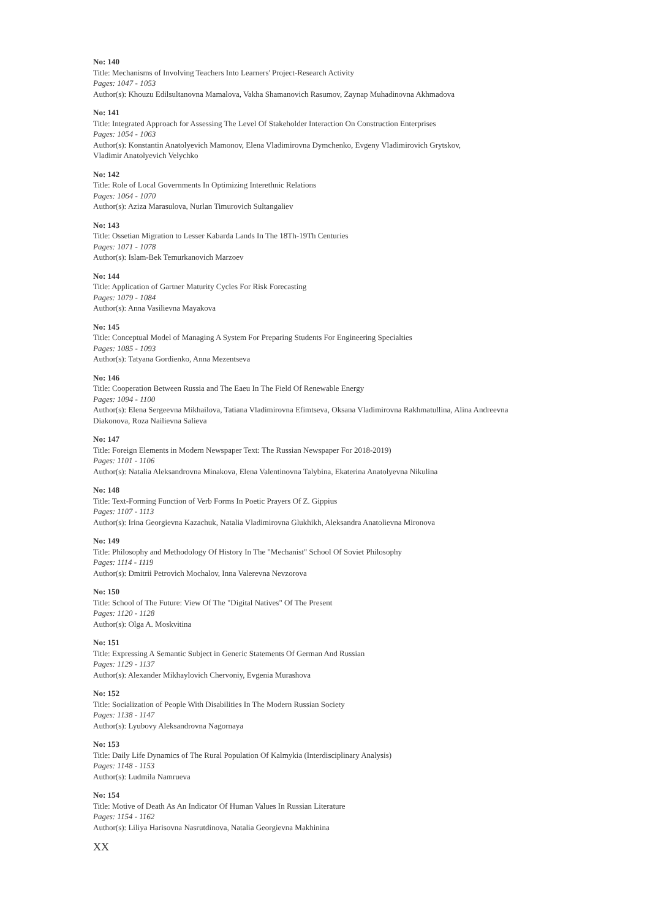No: 140
Title: Mechanisms of Involving Teachers Into Learners' Project-Research Activity
Pages: 1047 - 1053
Author(s): Khouzu Edilsultanovna Mamalova, Vakha Shamanovich Rasumov, Zaynap Muhadinovna Akhmadova
No: 141
Title: Integrated Approach for Assessing The Level Of Stakeholder Interaction On Construction Enterprises
Pages: 1054 - 1063
Author(s): Konstantin Anatolyevich Mamonov, Elena Vladimirovna Dymchenko, Evgeny Vladimirovich Grytskov,
Vladimir Anatolyevich Velychko
No: 142
Title: Role of Local Governments In Optimizing Interethnic Relations
Pages: 1064 - 1070
Author(s): Aziza Marasulova, Nurlan Timurovich Sultangaliev
No: 143
Title: Ossetian Migration to Lesser Kabarda Lands In The 18Th-19Th Centuries
Pages: 1071 - 1078
Author(s): Islam-Bek Temurkanovich Marzoev
No: 144
Title: Application of Gartner Maturity Cycles For Risk Forecasting
Pages: 1079 - 1084
Author(s): Anna Vasilievna Mayakova
No: 145
Title: Conceptual Model of Managing A System For Preparing Students For Engineering Specialties
Pages: 1085 - 1093
Author(s): Tatyana Gordienko, Anna Mezentseva
No: 146
Title: Cooperation Between Russia and The Eaeu In The Field Of Renewable Energy
Pages: 1094 - 1100
Author(s): Elena Sergeevna Mikhailova, Tatiana Vladimirovna Efimtseva, Oksana Vladimirovna Rakhmatullina, Alina Andreevna
Diakonova, Roza Nailievna Salieva
No: 147
Title: Foreign Elements in Modern Newspaper Text: The Russian Newspaper For 2018-2019)
Pages: 1101 - 1106
Author(s): Natalia Aleksandrovna Minakova, Elena Valentinovna Talybina, Ekaterina Anatolyevna Nikulina
No: 148
Title: Text-Forming Function of Verb Forms In Poetic Prayers Of Z. Gippius
Pages: 1107 - 1113
Author(s): Irina Georgievna Kazachuk, Natalia Vladimirovna Glukhikh, Aleksandra Anatolievna Mironova
No: 149
Title: Philosophy and Methodology Of History In The "Mechanist" School Of Soviet Philosophy
Pages: 1114 - 1119
Author(s): Dmitrii Petrovich Mochalov, Inna Valerevna Nevzorova
No: 150
Title: School of The Future: View Of The "Digital Natives" Of The Present
Pages: 1120 - 1128
Author(s): Olga A. Moskvitina
No: 151
Title: Expressing A Semantic Subject in Generic Statements Of German And Russian
Pages: 1129 - 1137
Author(s): Alexander Mikhaylovich Chervoniy, Evgenia Murashova
No: 152
Title: Socialization of People With Disabilities In The Modern Russian Society
Pages: 1138 - 1147
Author(s): Lyubovy Aleksandrovna Nagornaya
No: 153
Title: Daily Life Dynamics of The Rural Population Of Kalmykia (Interdisciplinary Analysis)
Pages: 1148 - 1153
Author(s): Ludmila Namrueva
No: 154
Title: Motive of Death As An Indicator Of Human Values In Russian Literature
Pages: 1154 - 1162
Author(s): Liliya Harisovna Nasrutdinova, Natalia Georgievna Makhinina
XX